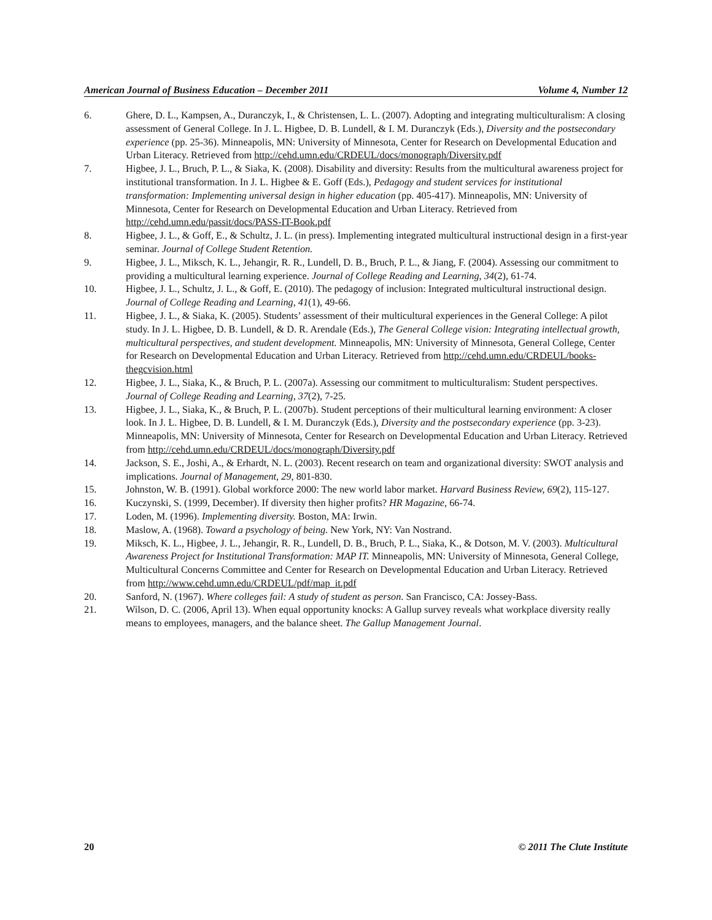American Journal of Business Education – December 2011 Volume 4, Number 12
6. Ghere, D. L., Kampsen, A., Duranczyk, I., & Christensen, L. L. (2007). Adopting and integrating multiculturalism: A closing assessment of General College. In J. L. Higbee, D. B. Lundell, & I. M. Duranczyk (Eds.), Diversity and the postsecondary experience (pp. 25-36). Minneapolis, MN: University of Minnesota, Center for Research on Developmental Education and Urban Literacy. Retrieved from http://cehd.umn.edu/CRDEUL/docs/monograph/Diversity.pdf
7. Higbee, J. L., Bruch, P. L., & Siaka, K. (2008). Disability and diversity: Results from the multicultural awareness project for institutional transformation. In J. L. Higbee & E. Goff (Eds.), Pedagogy and student services for institutional transformation: Implementing universal design in higher education (pp. 405-417). Minneapolis, MN: University of Minnesota, Center for Research on Developmental Education and Urban Literacy. Retrieved from http://cehd.umn.edu/passit/docs/PASS-IT-Book.pdf
8. Higbee, J. L., & Goff, E., & Schultz, J. L. (in press). Implementing integrated multicultural instructional design in a first-year seminar. Journal of College Student Retention.
9. Higbee, J. L., Miksch, K. L., Jehangir, R. R., Lundell, D. B., Bruch, P. L., & Jiang, F. (2004). Assessing our commitment to providing a multicultural learning experience. Journal of College Reading and Learning, 34(2), 61-74.
10. Higbee, J. L., Schultz, J. L., & Goff, E. (2010). The pedagogy of inclusion: Integrated multicultural instructional design. Journal of College Reading and Learning, 41(1), 49-66.
11. Higbee, J. L., & Siaka, K. (2005). Students’ assessment of their multicultural experiences in the General College: A pilot study. In J. L. Higbee, D. B. Lundell, & D. R. Arendale (Eds.), The General College vision: Integrating intellectual growth, multicultural perspectives, and student development. Minneapolis, MN: University of Minnesota, General College, Center for Research on Developmental Education and Urban Literacy. Retrieved from http://cehd.umn.edu/CRDEUL/books-thegcvision.html
12. Higbee, J. L., Siaka, K., & Bruch, P. L. (2007a). Assessing our commitment to multiculturalism: Student perspectives. Journal of College Reading and Learning, 37(2), 7-25.
13. Higbee, J. L., Siaka, K., & Bruch, P. L. (2007b). Student perceptions of their multicultural learning environment: A closer look. In J. L. Higbee, D. B. Lundell, & I. M. Duranczyk (Eds.), Diversity and the postsecondary experience (pp. 3-23). Minneapolis, MN: University of Minnesota, Center for Research on Developmental Education and Urban Literacy. Retrieved from http://cehd.umn.edu/CRDEUL/docs/monograph/Diversity.pdf
14. Jackson, S. E., Joshi, A., & Erhardt, N. L. (2003). Recent research on team and organizational diversity: SWOT analysis and implications. Journal of Management, 29, 801-830.
15. Johnston, W. B. (1991). Global workforce 2000: The new world labor market. Harvard Business Review, 69(2), 115-127.
16. Kuczynski, S. (1999, December). If diversity then higher profits? HR Magazine, 66-74.
17. Loden, M. (1996). Implementing diversity. Boston, MA: Irwin.
18. Maslow, A. (1968). Toward a psychology of being. New York, NY: Van Nostrand.
19. Miksch, K. L., Higbee, J. L., Jehangir, R. R., Lundell, D. B., Bruch, P. L., Siaka, K., & Dotson, M. V. (2003). Multicultural Awareness Project for Institutional Transformation: MAP IT. Minneapolis, MN: University of Minnesota, General College, Multicultural Concerns Committee and Center for Research on Developmental Education and Urban Literacy. Retrieved from http://www.cehd.umn.edu/CRDEUL/pdf/map_it.pdf
20. Sanford, N. (1967). Where colleges fail: A study of student as person. San Francisco, CA: Jossey-Bass.
21. Wilson, D. C. (2006, April 13). When equal opportunity knocks: A Gallup survey reveals what workplace diversity really means to employees, managers, and the balance sheet. The Gallup Management Journal.
20 © 2011 The Clute Institute